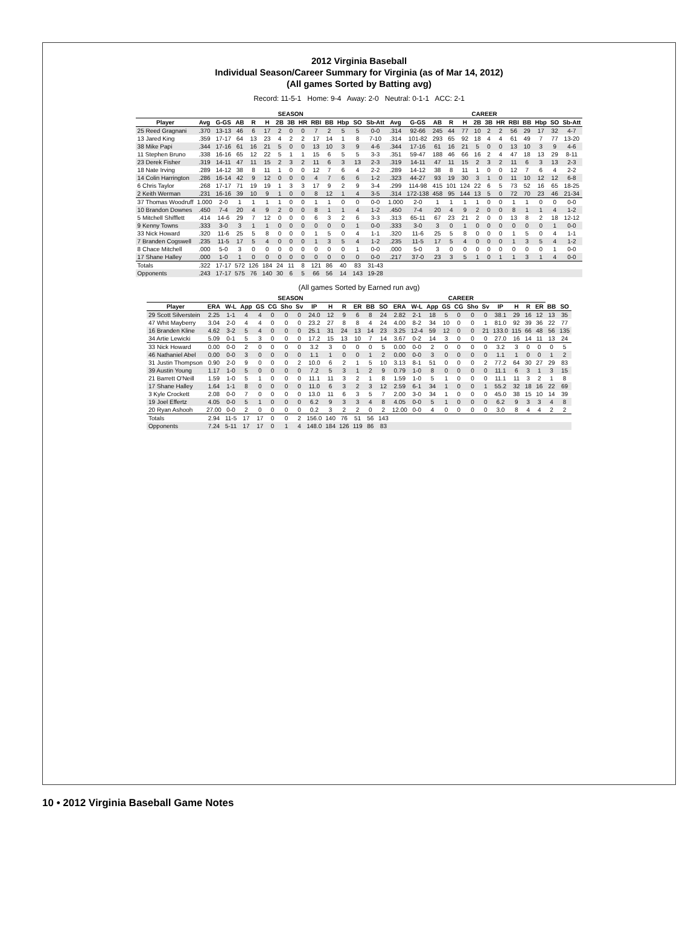2012 Virginia Baseball
Individual Season/Career Summary for Virginia (as of Mar 14, 2012)
(All games Sorted by Batting avg)
Record: 11-5-1 Home: 9-4 Away: 2-0 Neutral: 0-1-1 ACC: 2-1
| | SEASON | | | | | | | | | | | | | CAREER | | | | | | | | | | | | |
| --- | --- | --- | --- | --- | --- | --- | --- | --- | --- | --- | --- | --- | --- | --- | --- | --- | --- | --- | --- | --- | --- | --- | --- | --- | --- | --- |
| Player | Avg | G-GS | AB | R | H | 2B | 3B | HR | RBI | BB | Hbp | SO | Sb-Att | Avg | G-GS | AB | R | H | 2B | 3B | HR | RBI | BB | Hbp | SO | Sb-Att |
| 25 Reed Gragnani | .370 | 13-13 | 46 | 6 | 17 | 2 | 0 | 0 | 7 | 2 | 5 | 5 | 0-0 | .314 | 92-66 | 245 | 44 | 77 | 10 | 2 | 2 | 56 | 29 | 17 | 32 | 4-7 |
| 13 Jared King | .359 | 17-17 | 64 | 13 | 23 | 4 | 2 | 2 | 17 | 14 | 1 | 8 | 7-10 | .314 | 101-82 | 293 | 65 | 92 | 18 | 4 | 4 | 61 | 49 | 7 | 77 | 13-20 |
| 38 Mike Papi | .344 | 17-16 | 61 | 16 | 21 | 5 | 0 | 0 | 13 | 10 | 3 | 9 | 4-6 | .344 | 17-16 | 61 | 16 | 21 | 5 | 0 | 0 | 13 | 10 | 3 | 9 | 4-6 |
| 11 Stephen Bruno | .338 | 16-16 | 65 | 12 | 22 | 5 | 1 | 1 | 15 | 6 | 5 | 5 | 3-3 | .351 | 59-47 | 188 | 46 | 66 | 16 | 2 | 4 | 47 | 18 | 13 | 29 | 8-11 |
| 23 Derek Fisher | .319 | 14-11 | 47 | 11 | 15 | 2 | 3 | 2 | 11 | 6 | 3 | 13 | 2-3 | .319 | 14-11 | 47 | 11 | 15 | 2 | 3 | 2 | 11 | 6 | 3 | 13 | 2-3 |
| 18 Nate Irving | .289 | 14-12 | 38 | 8 | 11 | 1 | 0 | 0 | 12 | 7 | 6 | 4 | 2-2 | .289 | 14-12 | 38 | 8 | 11 | 1 | 0 | 0 | 12 | 7 | 6 | 4 | 2-2 |
| 14 Colin Harrington | .286 | 16-14 | 42 | 9 | 12 | 0 | 0 | 0 | 4 | 7 | 6 | 6 | 1-2 | .323 | 44-27 | 93 | 19 | 30 | 3 | 1 | 0 | 11 | 10 | 12 | 12 | 6-8 |
| 6 Chris Taylor | .268 | 17-17 | 71 | 19 | 19 | 1 | 3 | 3 | 17 | 9 | 2 | 9 | 3-4 | .299 | 114-98 | 415 | 101 | 124 | 22 | 6 | 5 | 73 | 52 | 16 | 65 | 18-25 |
| 2 Keith Werman | .231 | 16-16 | 39 | 10 | 9 | 1 | 0 | 0 | 8 | 12 | 1 | 4 | 3-5 | .314 | 172-138 | 458 | 95 | 144 | 13 | 5 | 0 | 72 | 70 | 23 | 46 | 21-34 |
| 37 Thomas Woodruff | 1.000 | 2-0 | 1 | 1 | 1 | 1 | 0 | 0 | 1 | 1 | 0 | 0 | 0-0 | 1.000 | 2-0 | 1 | 1 | 1 | 1 | 0 | 0 | 1 | 1 | 0 | 0 | 0-0 |
| 10 Brandon Downes | .450 | 7-4 | 20 | 4 | 9 | 2 | 0 | 0 | 8 | 1 | 1 | 4 | 1-2 | .450 | 7-4 | 20 | 4 | 9 | 2 | 0 | 0 | 8 | 1 | 1 | 4 | 1-2 |
| 5 Mitchell Shifflett | .414 | 14-6 | 29 | 7 | 12 | 0 | 0 | 0 | 6 | 3 | 2 | 6 | 3-3 | .313 | 65-11 | 67 | 23 | 21 | 2 | 0 | 0 | 13 | 8 | 2 | 18 | 12-12 |
| 9 Kenny Towns | .333 | 3-0 | 3 | 1 | 1 | 0 | 0 | 0 | 0 | 0 | 0 | 1 | 0-0 | .333 | 3-0 | 3 | 0 | 1 | 0 | 0 | 0 | 0 | 0 | 0 | 1 | 0-0 |
| 33 Nick Howard | .320 | 11-6 | 25 | 5 | 8 | 0 | 0 | 0 | 1 | 5 | 0 | 4 | 1-1 | .320 | 11-6 | 25 | 5 | 8 | 0 | 0 | 0 | 1 | 5 | 0 | 4 | 1-1 |
| 7 Branden Cogswell | .235 | 11-5 | 17 | 5 | 4 | 0 | 0 | 0 | 1 | 3 | 5 | 4 | 1-2 | .235 | 11-5 | 17 | 5 | 4 | 0 | 0 | 0 | 1 | 3 | 5 | 4 | 1-2 |
| 8 Chace Mitchell | .000 | 5-0 | 3 | 0 | 0 | 0 | 0 | 0 | 0 | 0 | 0 | 1 | 0-0 | .000 | 5-0 | 3 | 0 | 0 | 0 | 0 | 0 | 0 | 0 | 0 | 1 | 0-0 |
| 17 Shane Halley | .000 | 1-0 | 1 | 0 | 0 | 0 | 0 | 0 | 0 | 0 | 0 | 0 | 0-0 | .217 | 37-0 | 23 | 3 | 5 | 1 | 0 | 1 | 1 | 3 | 1 | 4 | 0-0 |
| Totals | .322 | 17-17 | 572 | 126 | 184 | 24 | 11 | 8 | 121 | 86 | 40 | 83 | 31-43 | | | | | | | | | | | | | |
| Opponents | .243 | 17-17 | 575 | 76 | 140 | 30 | 6 | 5 | 66 | 56 | 14 | 143 | 19-28 | | | | | | | | | | | | | |
(All games Sorted by Earned run avg)
| | SEASON | | | | | | | | | | | | CAREER | | | | | | | | | | | | | |
| --- | --- | --- | --- | --- | --- | --- | --- | --- | --- | --- | --- | --- | --- | --- | --- | --- | --- | --- | --- | --- | --- | --- | --- | --- | --- | --- |
| Player | ERA | W-L | App | GS | CG | Sho | Sv | IP | H | R | ER | BB | SO | ERA | W-L | App | GS | CG | Sho | Sv | IP | H | R | ER | BB | SO |
| 29 Scott Silverstein | 2.25 | 1-1 | 4 | 4 | 0 | 0 | 0 | 24.0 | 12 | 9 | 6 | 8 | 24 | 2.82 | 2-1 | 18 | 5 | 0 | 0 | 0 | 38.1 | 29 | 16 | 12 | 13 | 35 |
| 47 Whit Mayberry | 3.04 | 2-0 | 4 | 4 | 0 | 0 | 0 | 23.2 | 27 | 8 | 8 | 4 | 24 | 4.00 | 8-2 | 34 | 10 | 0 | 0 | 1 | 81.0 | 92 | 39 | 36 | 22 | 77 |
| 16 Branden Kline | 4.62 | 3-2 | 5 | 4 | 0 | 0 | 0 | 25.1 | 31 | 24 | 13 | 14 | 23 | 3.25 | 12-4 | 59 | 12 | 0 | 0 | 21 | 133.0 | 115 | 66 | 48 | 56 | 135 |
| 34 Artie Lewicki | 5.09 | 0-1 | 5 | 3 | 0 | 0 | 0 | 17.2 | 15 | 13 | 10 | 7 | 14 | 3.67 | 0-2 | 14 | 3 | 0 | 0 | 0 | 27.0 | 16 | 14 | 11 | 13 | 24 |
| 33 Nick Howard | 0.00 | 0-0 | 2 | 0 | 0 | 0 | 0 | 3.2 | 3 | 0 | 0 | 0 | 5 | 0.00 | 0-0 | 2 | 0 | 0 | 0 | 0 | 3.2 | 3 | 0 | 0 | 0 | 5 |
| 46 Nathaniel Abel | 0.00 | 0-0 | 3 | 0 | 0 | 0 | 0 | 1.1 | 1 | 0 | 0 | 1 | 2 | 0.00 | 0-0 | 3 | 0 | 0 | 0 | 0 | 1.1 | 1 | 0 | 0 | 1 | 2 |
| 31 Justin Thompson | 0.90 | 2-0 | 9 | 0 | 0 | 0 | 2 | 10.0 | 6 | 2 | 1 | 5 | 10 | 3.13 | 8-1 | 51 | 0 | 0 | 0 | 2 | 77.2 | 64 | 30 | 27 | 29 | 83 |
| 39 Austin Young | 1.17 | 1-0 | 5 | 0 | 0 | 0 | 0 | 7.2 | 5 | 3 | 1 | 2 | 9 | 0.79 | 1-0 | 8 | 0 | 0 | 0 | 0 | 11.1 | 6 | 3 | 1 | 3 | 15 |
| 21 Barrett O'Neill | 1.59 | 1-0 | 5 | 1 | 0 | 0 | 0 | 11.1 | 11 | 3 | 2 | 1 | 8 | 1.59 | 1-0 | 5 | 1 | 0 | 0 | 0 | 11.1 | 11 | 3 | 2 | 1 | 8 |
| 17 Shane Halley | 1.64 | 1-1 | 8 | 0 | 0 | 0 | 0 | 11.0 | 6 | 3 | 2 | 3 | 12 | 2.59 | 6-1 | 34 | 1 | 0 | 0 | 1 | 55.2 | 32 | 18 | 16 | 22 | 69 |
| 3 Kyle Crockett | 2.08 | 0-0 | 7 | 0 | 0 | 0 | 0 | 13.0 | 11 | 6 | 3 | 5 | 7 | 2.00 | 3-0 | 34 | 1 | 0 | 0 | 0 | 45.0 | 38 | 15 | 10 | 14 | 39 |
| 19 Joel Effertz | 4.05 | 0-0 | 5 | 1 | 0 | 0 | 0 | 6.2 | 9 | 3 | 3 | 4 | 8 | 4.05 | 0-0 | 5 | 1 | 0 | 0 | 0 | 6.2 | 9 | 3 | 3 | 4 | 8 |
| 20 Ryan Ashooh | 27.00 | 0-0 | 2 | 0 | 0 | 0 | 0 | 0.2 | 3 | 2 | 2 | 0 | 2 | 12.00 | 0-0 | 4 | 0 | 0 | 0 | 0 | 3.0 | 8 | 4 | 4 | 2 | 2 |
| Totals | 2.94 | 11-5 | 17 | 17 | 0 | 0 | 2 | 156.0 | 140 | 76 | 51 | 56 | 143 | | | | | | | | | | | | | |
| Opponents | 7.24 | 5-11 | 17 | 17 | 0 | 1 | 4 | 148.0 | 184 | 126 | 119 | 86 | 83 | | | | | | | | | | | | | |
10 • 2012 Virginia Baseball Game Notes